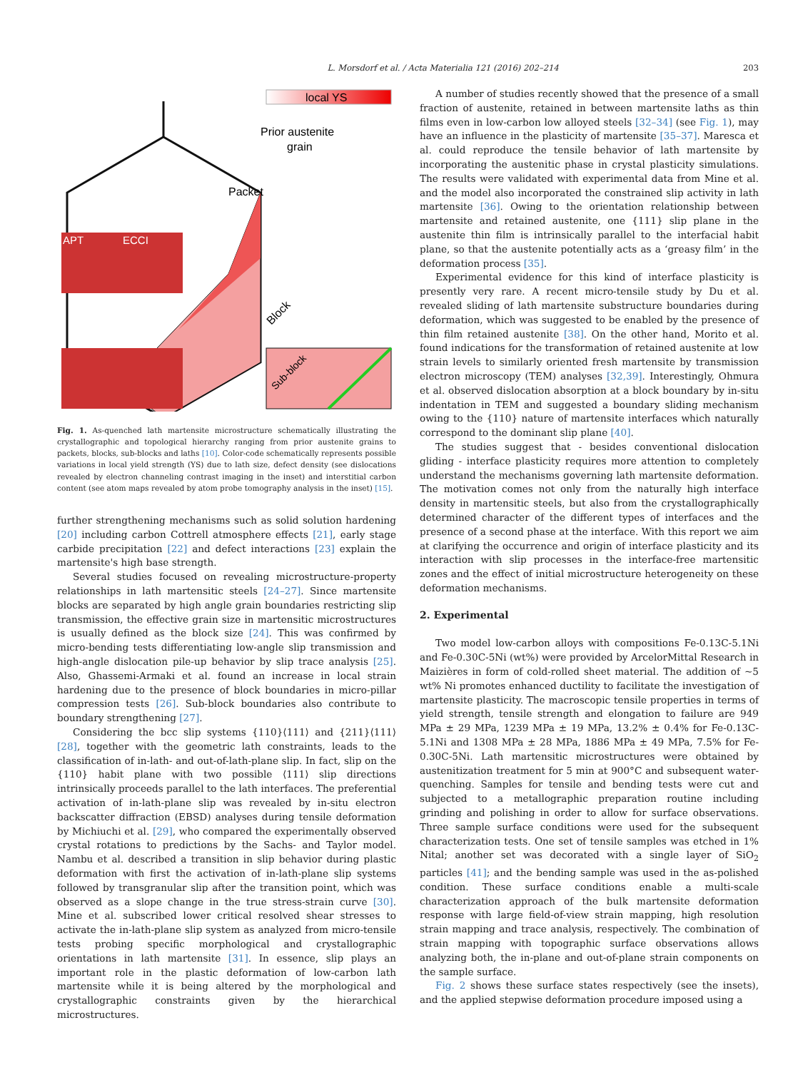L. Morsdorf et al. / Acta Materialia 121 (2016) 202–214 203
local YS
Prior austenite
grain
Packet
Block
APT
ECCI
Sub-block
Fig. 1. As-quenched lath martensite microstructure schematically illustrating the crystallographic and topological hierarchy ranging from prior austenite grains to packets, blocks, sub-blocks and laths [10]. Color-code schematically represents possible variations in local yield strength (YS) due to lath size, defect density (see dislocations revealed by electron channeling contrast imaging in the inset) and interstitial carbon content (see atom maps revealed by atom probe tomography analysis in the inset) [15].
further strengthening mechanisms such as solid solution hardening [20] including carbon Cottrell atmosphere effects [21], early stage carbide precipitation [22] and defect interactions [23] explain the martensite's high base strength.
Several studies focused on revealing microstructure-property relationships in lath martensitic steels [24–27]. Since martensite blocks are separated by high angle grain boundaries restricting slip transmission, the effective grain size in martensitic microstructures is usually defined as the block size [24]. This was confirmed by micro-bending tests differentiating low-angle slip transmission and high-angle dislocation pile-up behavior by slip trace analysis [25]. Also, Ghassemi-Armaki et al. found an increase in local strain hardening due to the presence of block boundaries in micro-pillar compression tests [26]. Sub-block boundaries also contribute to boundary strengthening [27].
Considering the bcc slip systems {110}⟨111⟩ and {211}⟨111⟩ [28], together with the geometric lath constraints, leads to the classification of in-lath- and out-of-lath-plane slip. In fact, slip on the {110} habit plane with two possible ⟨111⟩ slip directions intrinsically proceeds parallel to the lath interfaces. The preferential activation of in-lath-plane slip was revealed by in-situ electron backscatter diffraction (EBSD) analyses during tensile deformation by Michiuchi et al. [29], who compared the experimentally observed crystal rotations to predictions by the Sachs- and Taylor model. Nambu et al. described a transition in slip behavior during plastic deformation with first the activation of in-lath-plane slip systems followed by transgranular slip after the transition point, which was observed as a slope change in the true stress-strain curve [30]. Mine et al. subscribed lower critical resolved shear stresses to activate the in-lath-plane slip system as analyzed from micro-tensile tests probing specific morphological and crystallographic orientations in lath martensite [31]. In essence, slip plays an important role in the plastic deformation of low-carbon lath martensite while it is being altered by the morphological and crystallographic constraints given by the hierarchical microstructures.
A number of studies recently showed that the presence of a small fraction of austenite, retained in between martensite laths as thin films even in low-carbon low alloyed steels [32–34] (see Fig. 1), may have an influence in the plasticity of martensite [35–37]. Maresca et al. could reproduce the tensile behavior of lath martensite by incorporating the austenitic phase in crystal plasticity simulations. The results were validated with experimental data from Mine et al. and the model also incorporated the constrained slip activity in lath martensite [36]. Owing to the orientation relationship between martensite and retained austenite, one {111} slip plane in the austenite thin film is intrinsically parallel to the interfacial habit plane, so that the austenite potentially acts as a ‘greasy film’ in the deformation process [35].
Experimental evidence for this kind of interface plasticity is presently very rare. A recent micro-tensile study by Du et al. revealed sliding of lath martensite substructure boundaries during deformation, which was suggested to be enabled by the presence of thin film retained austenite [38]. On the other hand, Morito et al. found indications for the transformation of retained austenite at low strain levels to similarly oriented fresh martensite by transmission electron microscopy (TEM) analyses [32,39]. Interestingly, Ohmura et al. observed dislocation absorption at a block boundary by in-situ indentation in TEM and suggested a boundary sliding mechanism owing to the {110} nature of martensite interfaces which naturally correspond to the dominant slip plane [40].
The studies suggest that - besides conventional dislocation gliding - interface plasticity requires more attention to completely understand the mechanisms governing lath martensite deformation. The motivation comes not only from the naturally high interface density in martensitic steels, but also from the crystallographically determined character of the different types of interfaces and the presence of a second phase at the interface. With this report we aim at clarifying the occurrence and origin of interface plasticity and its interaction with slip processes in the interface-free martensitic zones and the effect of initial microstructure heterogeneity on these deformation mechanisms.
2. Experimental
Two model low-carbon alloys with compositions Fe-0.13C-5.1Ni and Fe-0.30C-5Ni (wt%) were provided by ArcelorMittal Research in Maizières in form of cold-rolled sheet material. The addition of ~5 wt% Ni promotes enhanced ductility to facilitate the investigation of martensite plasticity. The macroscopic tensile properties in terms of yield strength, tensile strength and elongation to failure are 949 MPa ± 29 MPa, 1239 MPa ± 19 MPa, 13.2% ± 0.4% for Fe-0.13C-5.1Ni and 1308 MPa ± 28 MPa, 1886 MPa ± 49 MPa, 7.5% for Fe-0.30C-5Ni. Lath martensitic microstructures were obtained by austenitization treatment for 5 min at 900°C and subsequent water-quenching. Samples for tensile and bending tests were cut and subjected to a metallographic preparation routine including grinding and polishing in order to allow for surface observations. Three sample surface conditions were used for the subsequent characterization tests. One set of tensile samples was etched in 1% Nital; another set was decorated with a single layer of SiO<sub>2</sub> particles [41]; and the bending sample was used in the as-polished condition. These surface conditions enable a multi-scale characterization approach of the bulk martensite deformation response with large field-of-view strain mapping, high resolution strain mapping and trace analysis, respectively. The combination of strain mapping with topographic surface observations allows analyzing both, the in-plane and out-of-plane strain components on the sample surface.
Fig. 2 shows these surface states respectively (see the insets), and the applied stepwise deformation procedure imposed using a